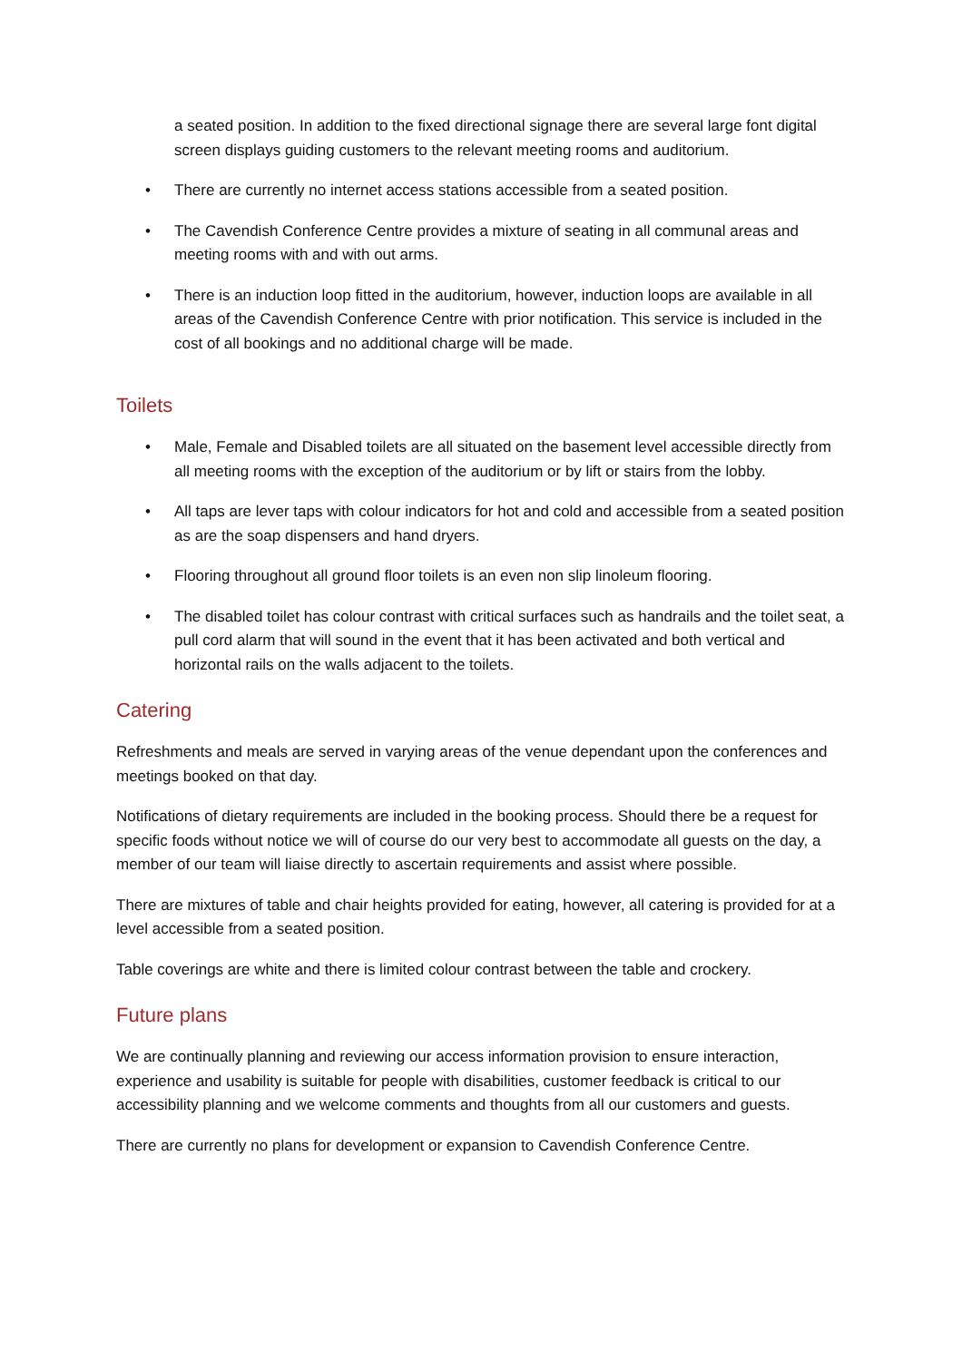a seated position. In addition to the fixed directional signage there are several large font digital screen displays guiding customers to the relevant meeting rooms and auditorium.
• There are currently no internet access stations accessible from a seated position.
• The Cavendish Conference Centre provides a mixture of seating in all communal areas and meeting rooms with and with out arms.
• There is an induction loop fitted in the auditorium, however, induction loops are available in all areas of the Cavendish Conference Centre with prior notification. This service is included in the cost of all bookings and no additional charge will be made.
Toilets
• Male, Female and Disabled toilets are all situated on the basement level accessible directly from all meeting rooms with the exception of the auditorium or by lift or stairs from the lobby.
• All taps are lever taps with colour indicators for hot and cold and accessible from a seated position as are the soap dispensers and hand dryers.
• Flooring throughout all ground floor toilets is an even non slip linoleum flooring.
• The disabled toilet has colour contrast with critical surfaces such as handrails and the toilet seat, a pull cord alarm that will sound in the event that it has been activated and both vertical and horizontal rails on the walls adjacent to the toilets.
Catering
Refreshments and meals are served in varying areas of the venue dependant upon the conferences and meetings booked on that day.
Notifications of dietary requirements are included in the booking process. Should there be a request for specific foods without notice we will of course do our very best to accommodate all guests on the day, a member of our team will liaise directly to ascertain requirements and assist where possible.
There are mixtures of table and chair heights provided for eating, however, all catering is provided for at a level accessible from a seated position.
Table coverings are white and there is limited colour contrast between the table and crockery.
Future plans
We are continually planning and reviewing our access information provision to ensure interaction, experience and usability is suitable for people with disabilities, customer feedback is critical to our accessibility planning and we welcome comments and thoughts from all our customers and guests.
There are currently no plans for development or expansion to Cavendish Conference Centre.